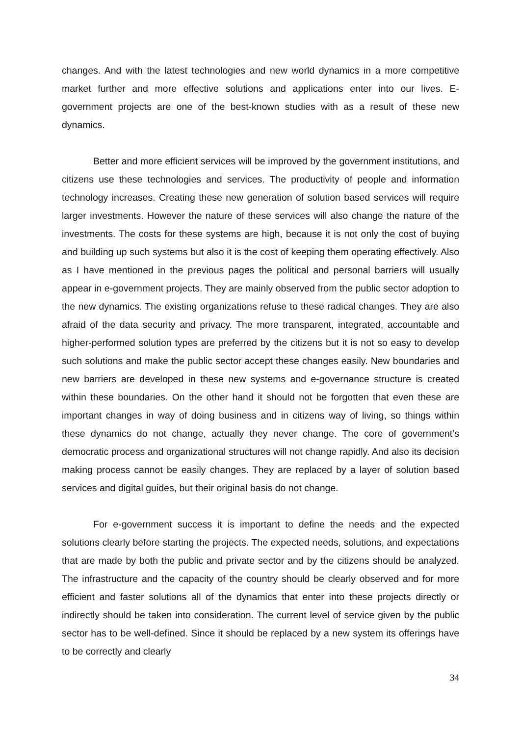changes. And with the latest technologies and new world dynamics in a more competitive market further and more effective solutions and applications enter into our lives. E-government projects are one of the best-known studies with as a result of these new dynamics.
Better and more efficient services will be improved by the government institutions, and citizens use these technologies and services. The productivity of people and information technology increases. Creating these new generation of solution based services will require larger investments. However the nature of these services will also change the nature of the investments. The costs for these systems are high, because it is not only the cost of buying and building up such systems but also it is the cost of keeping them operating effectively. Also as I have mentioned in the previous pages the political and personal barriers will usually appear in e-government projects. They are mainly observed from the public sector adoption to the new dynamics. The existing organizations refuse to these radical changes. They are also afraid of the data security and privacy. The more transparent, integrated, accountable and higher-performed solution types are preferred by the citizens but it is not so easy to develop such solutions and make the public sector accept these changes easily. New boundaries and new barriers are developed in these new systems and e-governance structure is created within these boundaries. On the other hand it should not be forgotten that even these are important changes in way of doing business and in citizens way of living, so things within these dynamics do not change, actually they never change. The core of government’s democratic process and organizational structures will not change rapidly. And also its decision making process cannot be easily changes. They are replaced by a layer of solution based services and digital guides, but their original basis do not change.
For e-government success it is important to define the needs and the expected solutions clearly before starting the projects. The expected needs, solutions, and expectations that are made by both the public and private sector and by the citizens should be analyzed. The infrastructure and the capacity of the country should be clearly observed and for more efficient and faster solutions all of the dynamics that enter into these projects directly or indirectly should be taken into consideration. The current level of service given by the public sector has to be well-defined. Since it should be replaced by a new system its offerings have to be correctly and clearly
34